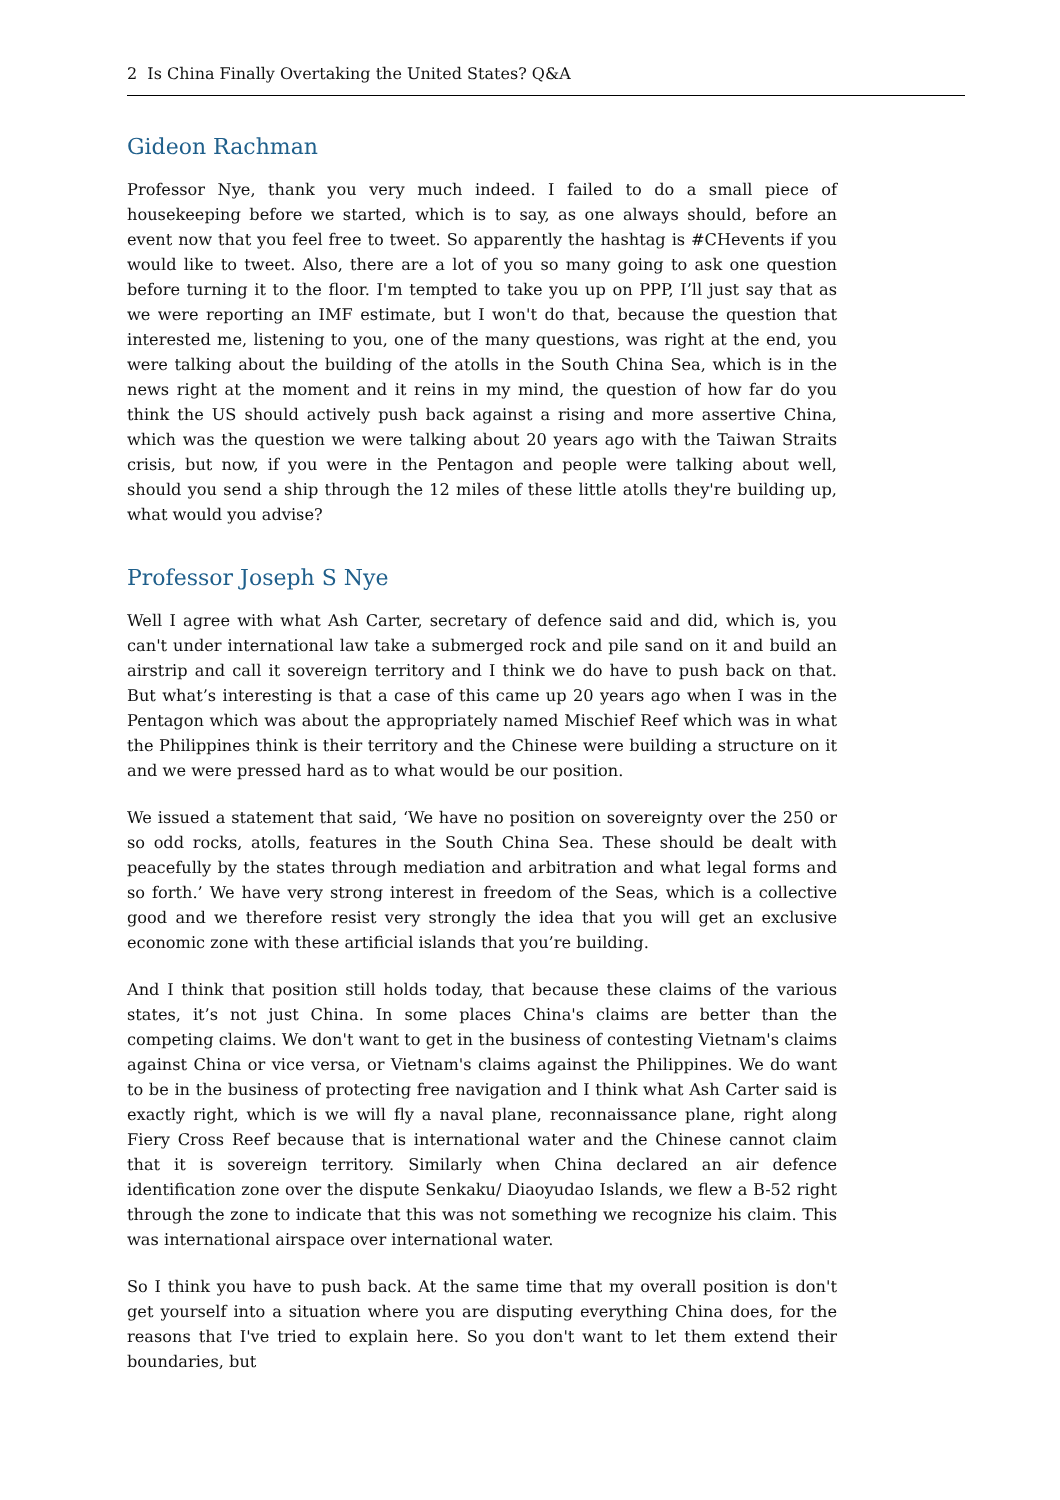2 Is China Finally Overtaking the United States? Q&A
Gideon Rachman
Professor Nye, thank you very much indeed. I failed to do a small piece of housekeeping before we started, which is to say, as one always should, before an event now that you feel free to tweet. So apparently the hashtag is #CHevents if you would like to tweet. Also, there are a lot of you so many going to ask one question before turning it to the floor. I'm tempted to take you up on PPP, I’ll just say that as we were reporting an IMF estimate, but I won't do that, because the question that interested me, listening to you, one of the many questions, was right at the end, you were talking about the building of the atolls in the South China Sea, which is in the news right at the moment and it reins in my mind, the question of how far do you think the US should actively push back against a rising and more assertive China, which was the question we were talking about 20 years ago with the Taiwan Straits crisis, but now, if you were in the Pentagon and people were talking about well, should you send a ship through the 12 miles of these little atolls they're building up, what would you advise?
Professor Joseph S Nye
Well I agree with what Ash Carter, secretary of defence said and did, which is, you can't under international law take a submerged rock and pile sand on it and build an airstrip and call it sovereign territory and I think we do have to push back on that. But what’s interesting is that a case of this came up 20 years ago when I was in the Pentagon which was about the appropriately named Mischief Reef which was in what the Philippines think is their territory and the Chinese were building a structure on it and we were pressed hard as to what would be our position.
We issued a statement that said, ‘We have no position on sovereignty over the 250 or so odd rocks, atolls, features in the South China Sea. These should be dealt with peacefully by the states through mediation and arbitration and what legal forms and so forth.’ We have very strong interest in freedom of the Seas, which is a collective good and we therefore resist very strongly the idea that you will get an exclusive economic zone with these artificial islands that you’re building.
And I think that position still holds today, that because these claims of the various states, it’s not just China. In some places China's claims are better than the competing claims. We don't want to get in the business of contesting Vietnam's claims against China or vice versa, or Vietnam's claims against the Philippines. We do want to be in the business of protecting free navigation and I think what Ash Carter said is exactly right, which is we will fly a naval plane, reconnaissance plane, right along Fiery Cross Reef because that is international water and the Chinese cannot claim that it is sovereign territory. Similarly when China declared an air defence identification zone over the dispute Senkaku/ Diaoyudao Islands, we flew a B-52 right through the zone to indicate that this was not something we recognize his claim. This was international airspace over international water.
So I think you have to push back. At the same time that my overall position is don't get yourself into a situation where you are disputing everything China does, for the reasons that I've tried to explain here. So you don't want to let them extend their boundaries, but